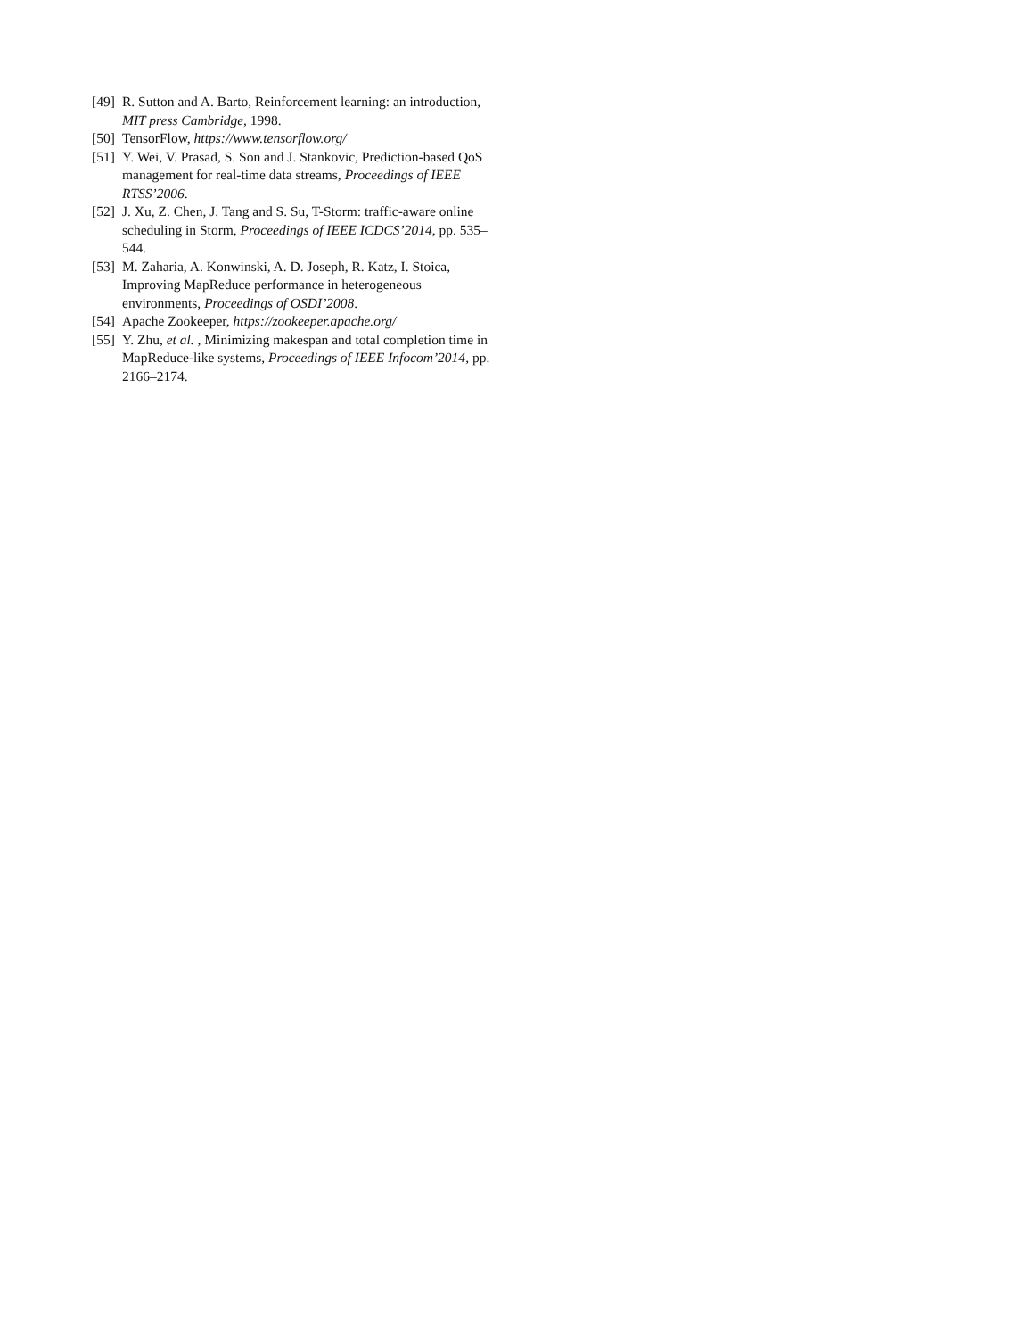[49] R. Sutton and A. Barto, Reinforcement learning: an introduction, MIT press Cambridge, 1998.
[50] TensorFlow, https://www.tensorflow.org/
[51] Y. Wei, V. Prasad, S. Son and J. Stankovic, Prediction-based QoS management for real-time data streams, Proceedings of IEEE RTSS’2006.
[52] J. Xu, Z. Chen, J. Tang and S. Su, T-Storm: traffic-aware online scheduling in Storm, Proceedings of IEEE ICDCS’2014, pp. 535–544.
[53] M. Zaharia, A. Konwinski, A. D. Joseph, R. Katz, I. Stoica, Improving MapReduce performance in heterogeneous environments, Proceedings of OSDI’2008.
[54] Apache Zookeeper, https://zookeeper.apache.org/
[55] Y. Zhu, et al. , Minimizing makespan and total completion time in MapReduce-like systems, Proceedings of IEEE Infocom’2014, pp. 2166–2174.